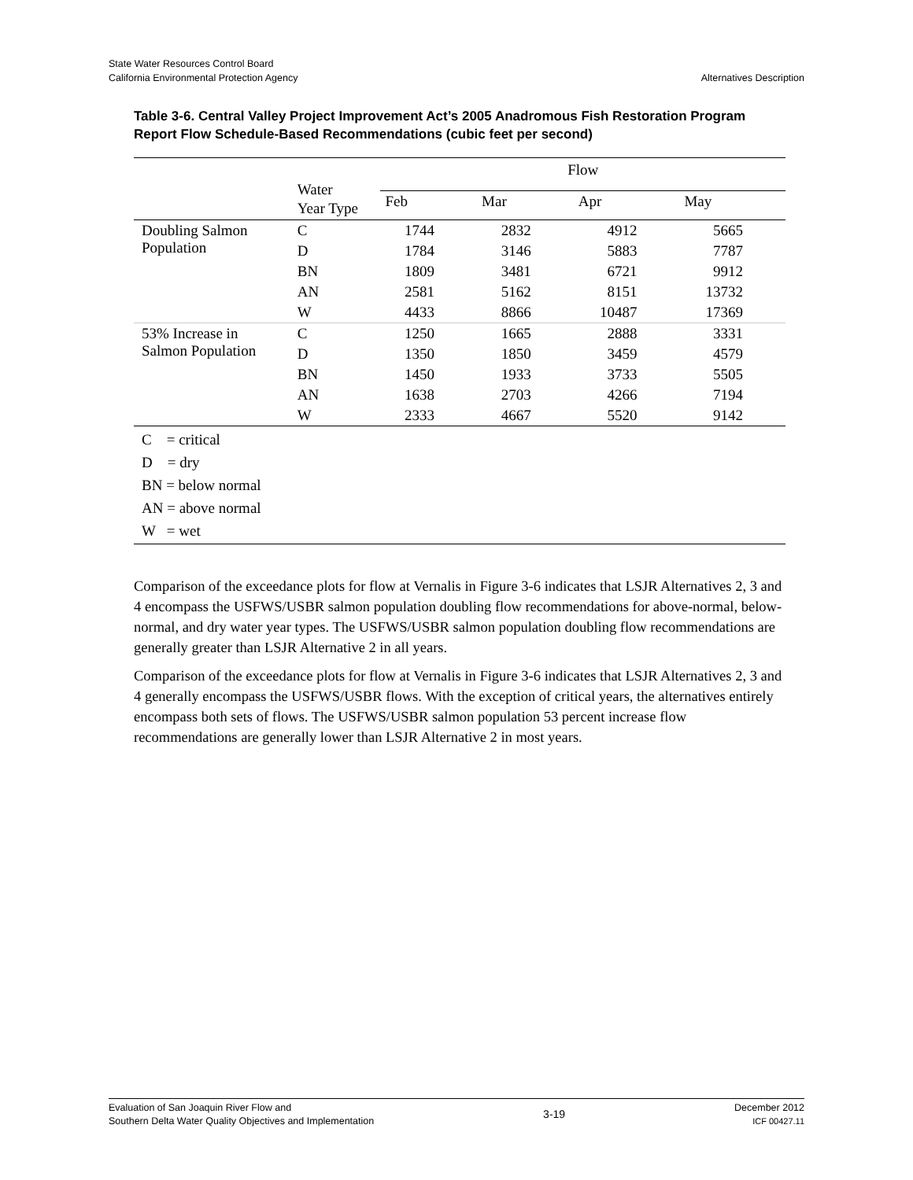State Water Resources Control Board
California Environmental Protection Agency
Alternatives Description
Table 3-6. Central Valley Project Improvement Act’s 2005 Anadromous Fish Restoration Program Report Flow Schedule-Based Recommendations (cubic feet per second)
| | Water Year Type | Flow | | | |
| --- | --- | --- | --- | --- | --- |
| | | Feb | Mar | Apr | May |
| Doubling Salmon Population | C | 1744 | 2832 | 4912 | 5665 |
| | D | 1784 | 3146 | 5883 | 7787 |
| | BN | 1809 | 3481 | 6721 | 9912 |
| | AN | 2581 | 5162 | 8151 | 13732 |
| | W | 4433 | 8866 | 10487 | 17369 |
| 53% Increase in Salmon Population | C | 1250 | 1665 | 2888 | 3331 |
| | D | 1350 | 1850 | 3459 | 4579 |
| | BN | 1450 | 1933 | 3733 | 5505 |
| | AN | 1638 | 2703 | 4266 | 7194 |
| | W | 2333 | 4667 | 5520 | 9142 |
| C = critical D = dry BN = below normal AN = above normal W = wet | | | | | |
Comparison of the exceedance plots for flow at Vernalis in Figure 3-6 indicates that LSJR Alternatives 2, 3 and 4 encompass the USFWS/USBR salmon population doubling flow recommendations for above-normal, below-normal, and dry water year types. The USFWS/USBR salmon population doubling flow recommendations are generally greater than LSJR Alternative 2 in all years.
Comparison of the exceedance plots for flow at Vernalis in Figure 3-6 indicates that LSJR Alternatives 2, 3 and 4 generally encompass the USFWS/USBR flows. With the exception of critical years, the alternatives entirely encompass both sets of flows. The USFWS/USBR salmon population 53 percent increase flow recommendations are generally lower than LSJR Alternative 2 in most years.
Evaluation of San Joaquin River Flow and
Southern Delta Water Quality Objectives and Implementation
3-19
December 2012
ICF 00427.11